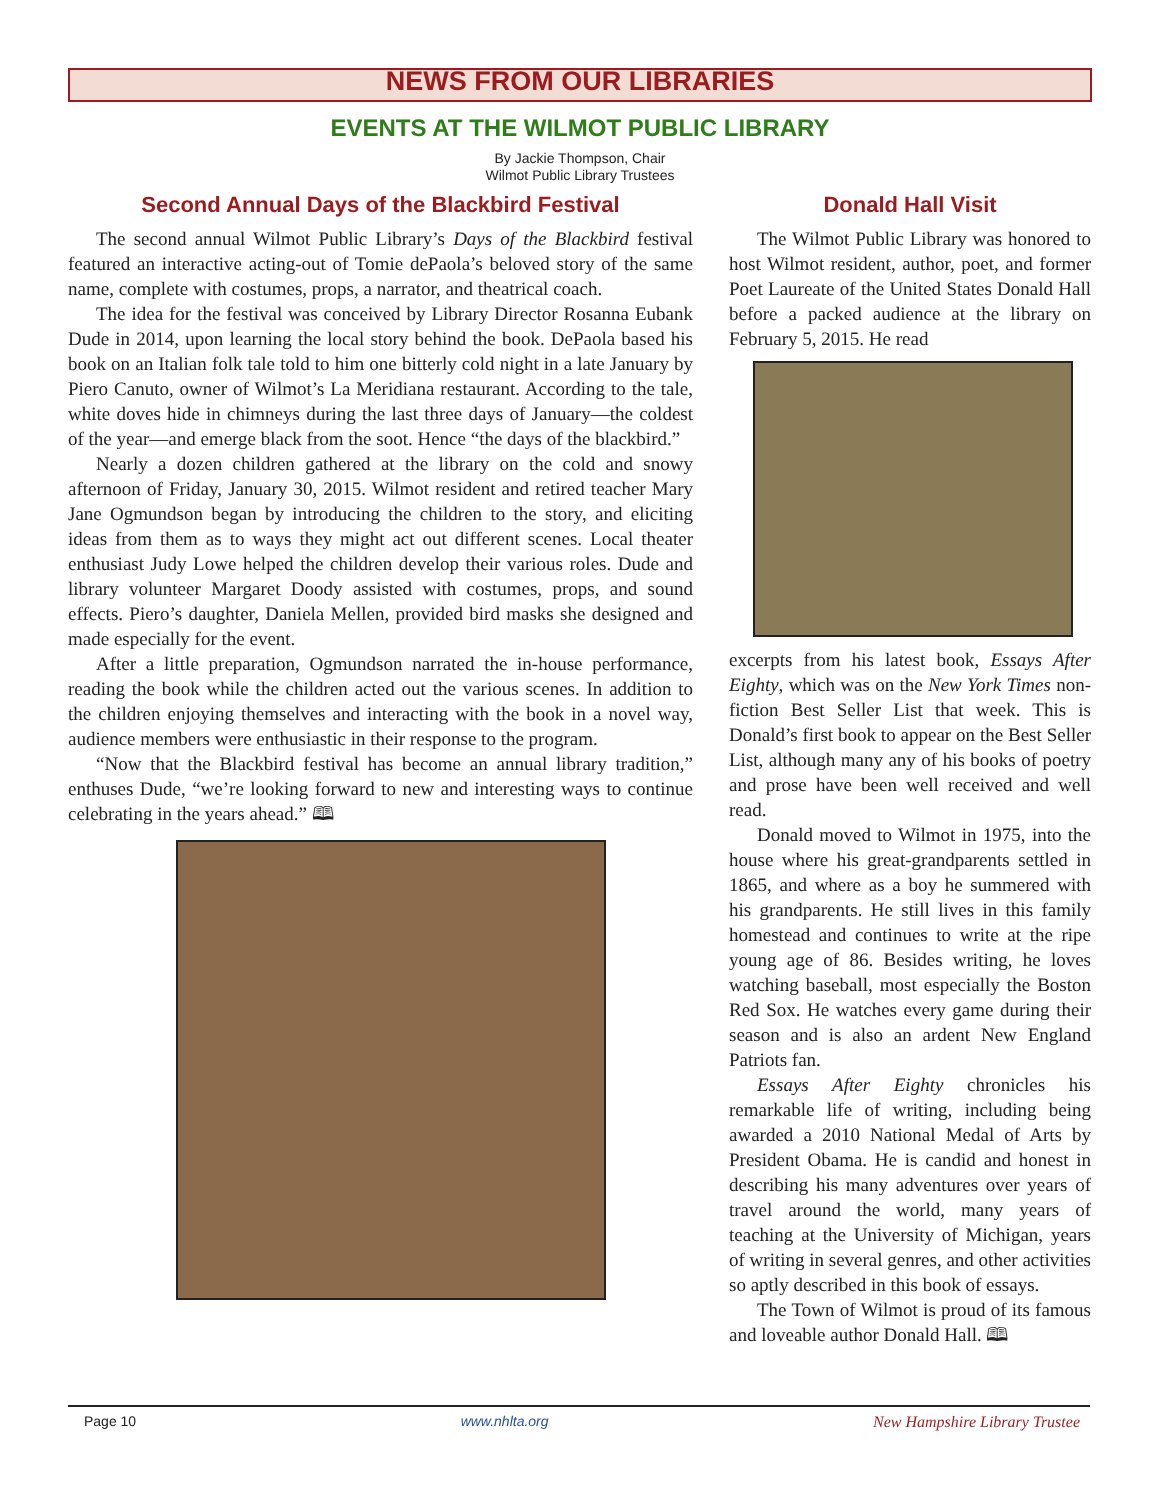NEWS FROM OUR LIBRARIES
EVENTS AT THE WILMOT PUBLIC LIBRARY
By Jackie Thompson, Chair
Wilmot Public Library Trustees
Second Annual Days of the Blackbird Festival
The second annual Wilmot Public Library’s Days of the Blackbird festival featured an interactive acting-out of Tomie dePaola’s beloved story of the same name, complete with costumes, props, a narrator, and theatrical coach.
The idea for the festival was conceived by Library Director Rosanna Eubank Dude in 2014, upon learning the local story behind the book. DePaola based his book on an Italian folk tale told to him one bitterly cold night in a late January by Piero Canuto, owner of Wilmot’s La Meridiana restaurant. According to the tale, white doves hide in chimneys during the last three days of January—the coldest of the year—and emerge black from the soot. Hence “the days of the blackbird.”
Nearly a dozen children gathered at the library on the cold and snowy afternoon of Friday, January 30, 2015. Wilmot resident and retired teacher Mary Jane Ogmundson began by introducing the children to the story, and eliciting ideas from them as to ways they might act out different scenes. Local theater enthusiast Judy Lowe helped the children develop their various roles. Dude and library volunteer Margaret Doody assisted with costumes, props, and sound effects. Piero’s daughter, Daniela Mellen, provided bird masks she designed and made especially for the event.
After a little preparation, Ogmundson narrated the in-house performance, reading the book while the children acted out the various scenes. In addition to the children enjoying themselves and interacting with the book in a novel way, audience members were enthusiastic in their response to the program.
“Now that the Blackbird festival has become an annual library tradition,” enthuses Dude, “we’re looking forward to new and interesting ways to continue celebrating in the years ahead.” 🕮
Donald Hall Visit
The Wilmot Public Library was honored to host Wilmot resident, author, poet, and former Poet Laureate of the United States Donald Hall before a packed audience at the library on February 5, 2015. He read
excerpts from his latest book, Essays After Eighty, which was on the New York Times non-fiction Best Seller List that week. This is Donald’s first book to appear on the Best Seller List, although many any of his books of poetry and prose have been well received and well read.
Donald moved to Wilmot in 1975, into the house where his great-grandparents settled in 1865, and where as a boy he summered with his grandparents. He still lives in this family homestead and continues to write at the ripe young age of 86. Besides writing, he loves watching baseball, most especially the Boston Red Sox. He watches every game during their season and is also an ardent New England Patriots fan.
Essays After Eighty chronicles his remarkable life of writing, including being awarded a 2010 National Medal of Arts by President Obama. He is candid and honest in describing his many adventures over years of travel around the world, many years of teaching at the University of Michigan, years of writing in several genres, and other activities so aptly described in this book of essays.
The Town of Wilmot is proud of its famous and loveable author Donald Hall. 🕮
Page 10 www.nhlta.org New Hampshire Library Trustee